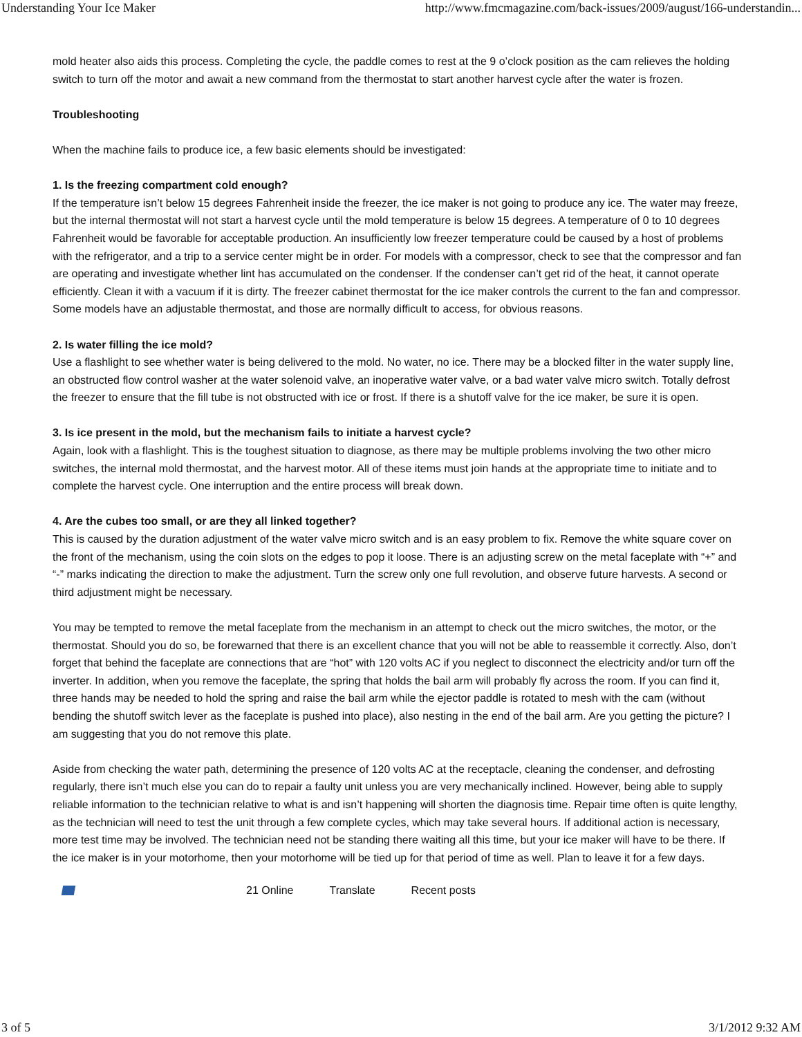Understanding Your Ice Maker http://www.fmcmagazine.com/back-issues/2009/august/166-understandin...
mold heater also aids this process. Completing the cycle, the paddle comes to rest at the 9 o’clock position as the cam relieves the holding switch to turn off the motor and await a new command from the thermostat to start another harvest cycle after the water is frozen.
Troubleshooting
When the machine fails to produce ice, a few basic elements should be investigated:
1. Is the freezing compartment cold enough?
If the temperature isn’t below 15 degrees Fahrenheit inside the freezer, the ice maker is not going to produce any ice. The water may freeze, but the internal thermostat will not start a harvest cycle until the mold temperature is below 15 degrees. A temperature of 0 to 10 degrees Fahrenheit would be favorable for acceptable production. An insufficiently low freezer temperature could be caused by a host of problems with the refrigerator, and a trip to a service center might be in order. For models with a compressor, check to see that the compressor and fan are operating and investigate whether lint has accumulated on the condenser. If the condenser can’t get rid of the heat, it cannot operate efficiently. Clean it with a vacuum if it is dirty. The freezer cabinet thermostat for the ice maker controls the current to the fan and compressor. Some models have an adjustable thermostat, and those are normally difficult to access, for obvious reasons.
2. Is water filling the ice mold?
Use a flashlight to see whether water is being delivered to the mold. No water, no ice. There may be a blocked filter in the water supply line, an obstructed flow control washer at the water solenoid valve, an inoperative water valve, or a bad water valve micro switch. Totally defrost the freezer to ensure that the fill tube is not obstructed with ice or frost. If there is a shutoff valve for the ice maker, be sure it is open.
3. Is ice present in the mold, but the mechanism fails to initiate a harvest cycle?
Again, look with a flashlight. This is the toughest situation to diagnose, as there may be multiple problems involving the two other micro switches, the internal mold thermostat, and the harvest motor. All of these items must join hands at the appropriate time to initiate and to complete the harvest cycle. One interruption and the entire process will break down.
4. Are the cubes too small, or are they all linked together?
This is caused by the duration adjustment of the water valve micro switch and is an easy problem to fix. Remove the white square cover on the front of the mechanism, using the coin slots on the edges to pop it loose. There is an adjusting screw on the metal faceplate with “+” and “-” marks indicating the direction to make the adjustment. Turn the screw only one full revolution, and observe future harvests. A second or third adjustment might be necessary.
You may be tempted to remove the metal faceplate from the mechanism in an attempt to check out the micro switches, the motor, or the thermostat. Should you do so, be forewarned that there is an excellent chance that you will not be able to reassemble it correctly. Also, don’t forget that behind the faceplate are connections that are “hot” with 120 volts AC if you neglect to disconnect the electricity and/or turn off the inverter. In addition, when you remove the faceplate, the spring that holds the bail arm will probably fly across the room. If you can find it, three hands may be needed to hold the spring and raise the bail arm while the ejector paddle is rotated to mesh with the cam (without bending the shutoff switch lever as the faceplate is pushed into place), also nesting in the end of the bail arm. Are you getting the picture? I am suggesting that you do not remove this plate.
Aside from checking the water path, determining the presence of 120 volts AC at the receptacle, cleaning the condenser, and defrosting regularly, there isn’t much else you can do to repair a faulty unit unless you are very mechanically inclined. However, being able to supply reliable information to the technician relative to what is and isn’t happening will shorten the diagnosis time. Repair time often is quite lengthy, as the technician will need to test the unit through a few complete cycles, which may take several hours. If additional action is necessary, more test time may be involved. The technician need not be standing there waiting all this time, but your ice maker will have to be there. If the ice maker is in your motorhome, then your motorhome will be tied up for that period of time as well. Plan to leave it for a few days.
21 Online Translate Recent posts
3 of 5 3/1/2012 9:32 AM